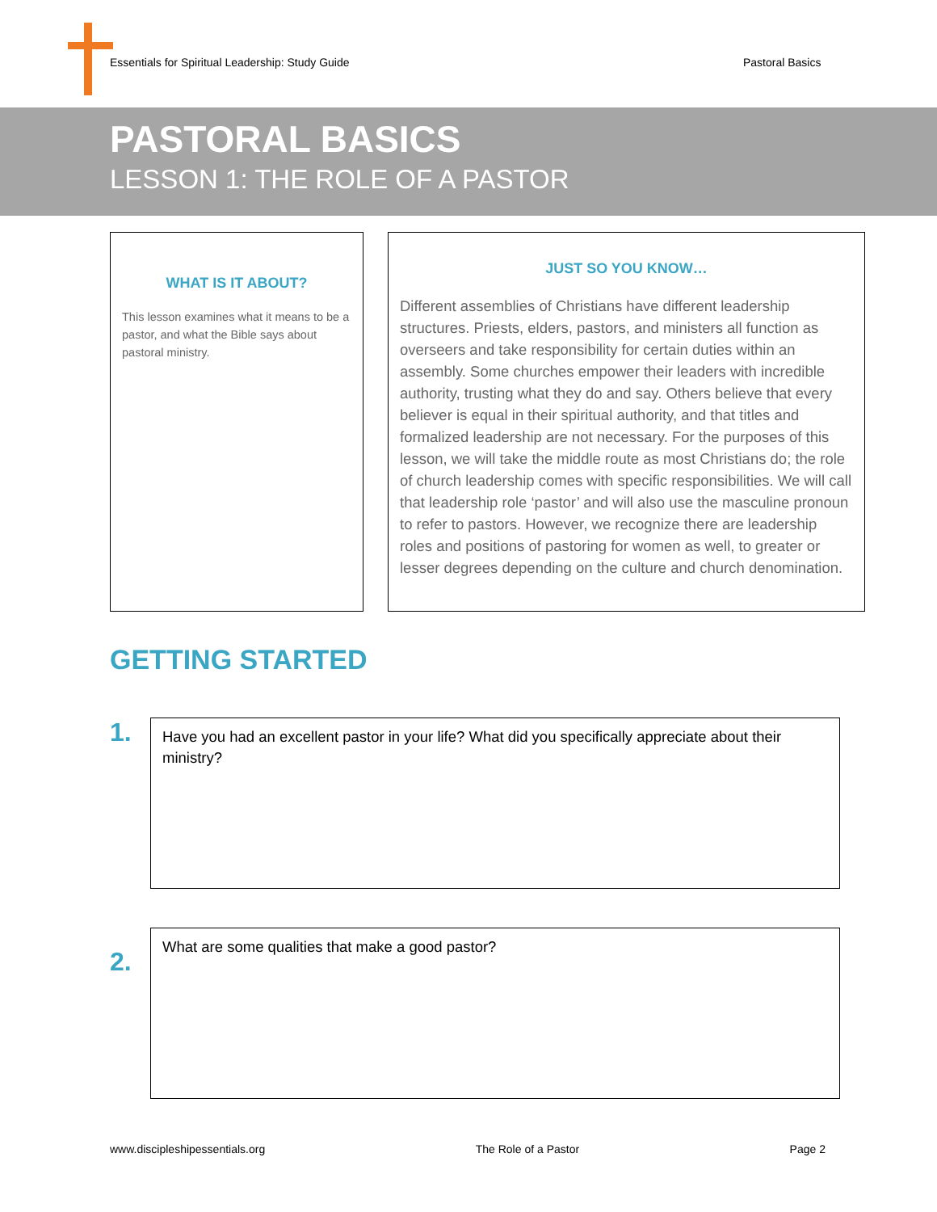Essentials for Spiritual Leadership: Study Guide
Pastoral Basics
PASTORAL BASICS
LESSON 1: THE ROLE OF A PASTOR
WHAT IS IT ABOUT?
This lesson examines what it means to be a pastor, and what the Bible says about pastoral ministry.
JUST SO YOU KNOW…
Different assemblies of Christians have different leadership structures. Priests, elders, pastors, and ministers all function as overseers and take responsibility for certain duties within an assembly. Some churches empower their leaders with incredible authority, trusting what they do and say. Others believe that every believer is equal in their spiritual authority, and that titles and formalized leadership are not necessary. For the purposes of this lesson, we will take the middle route as most Christians do; the role of church leadership comes with specific responsibilities. We will call that leadership role ‘pastor’ and will also use the masculine pronoun to refer to pastors. However, we recognize there are leadership roles and positions of pastoring for women as well, to greater or lesser degrees depending on the culture and church denomination.
GETTING STARTED
1.
Have you had an excellent pastor in your life? What did you specifically appreciate about their ministry?
2.
What are some qualities that make a good pastor?
www.discipleshipessentials.org The Role of a Pastor Page 2